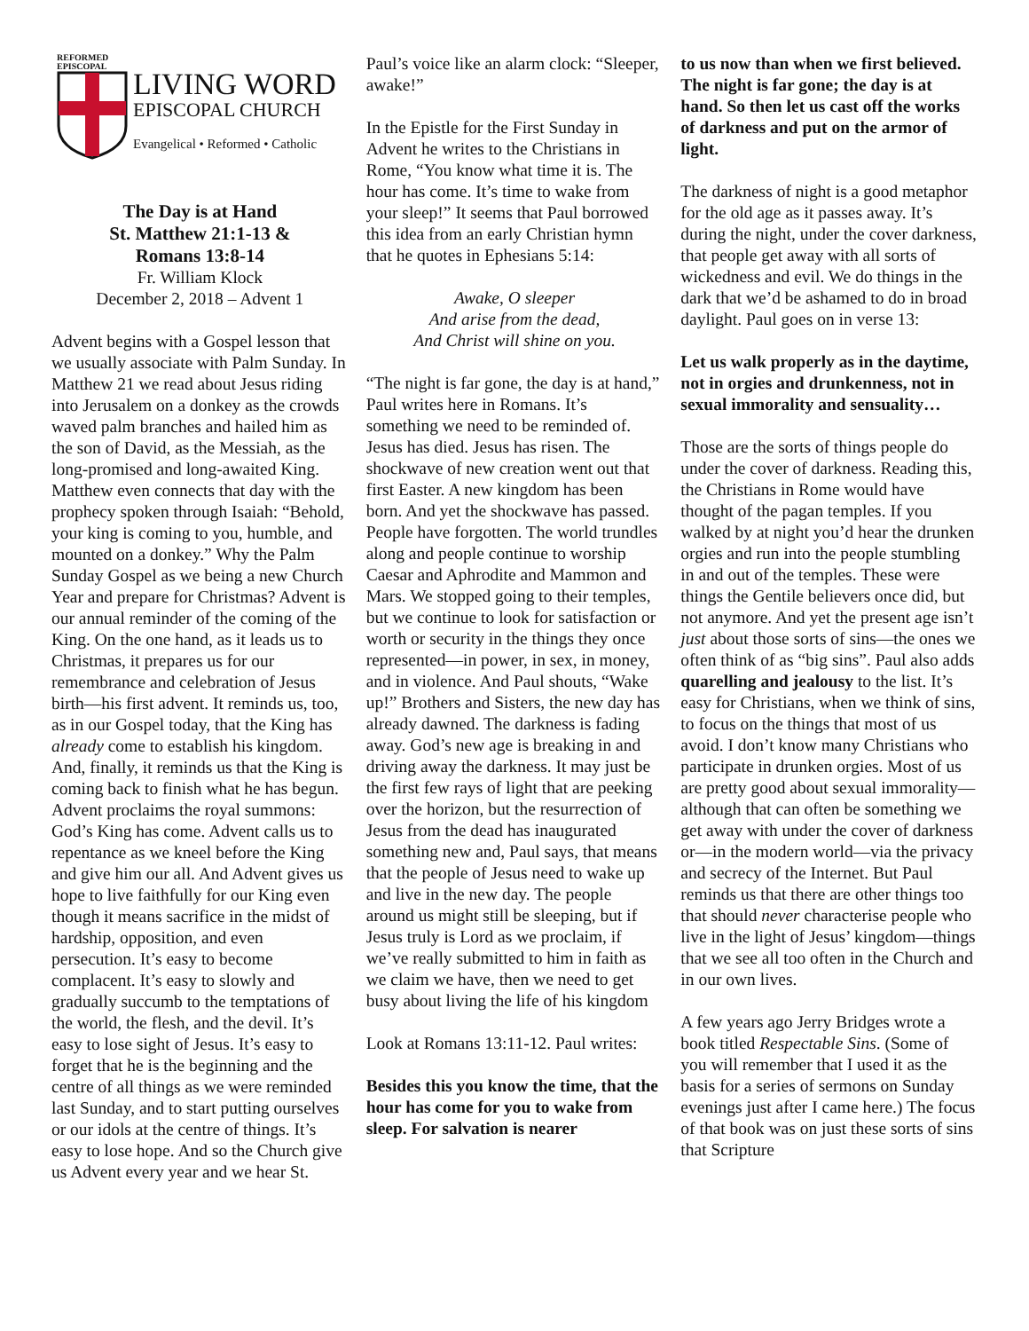REFORMED
EPISCOPAL
LIVING WORD
EPISCOPAL CHURCH
Evangelical • Reformed • Catholic
The Day is at Hand
St. Matthew 21:1-13 &
Romans 13:8-14
Fr. William Klock
December 2, 2018 – Advent 1
Advent begins with a Gospel lesson that we usually associate with Palm Sunday. In Matthew 21 we read about Jesus riding into Jerusalem on a donkey as the crowds waved palm branches and hailed him as the son of David, as the Messiah, as the long-promised and long-awaited King. Matthew even connects that day with the prophecy spoken through Isaiah: “Behold, your king is coming to you, humble, and mounted on a donkey.” Why the Palm Sunday Gospel as we being a new Church Year and prepare for Christmas? Advent is our annual reminder of the coming of the King. On the one hand, as it leads us to Christmas, it prepares us for our remembrance and celebration of Jesus birth—his first advent. It reminds us, too, as in our Gospel today, that the King has already come to establish his kingdom. And, finally, it reminds us that the King is coming back to finish what he has begun. Advent proclaims the royal summons: God’s King has come. Advent calls us to repentance as we kneel before the King and give him our all. And Advent gives us hope to live faithfully for our King even though it means sacrifice in the midst of hardship, opposition, and even persecution. It’s easy to become complacent. It’s easy to slowly and gradually succumb to the temptations of the world, the flesh, and the devil. It’s easy to lose sight of Jesus. It’s easy to forget that he is the beginning and the centre of all things as we were reminded last Sunday, and to start putting ourselves or our idols at the centre of things. It’s easy to lose hope. And so the Church give us Advent every year and we hear St.
Paul’s voice like an alarm clock: “Sleeper, awake!”
In the Epistle for the First Sunday in Advent he writes to the Christians in Rome, “You know what time it is. The hour has come. It’s time to wake from your sleep!” It seems that Paul borrowed this idea from an early Christian hymn that he quotes in Ephesians 5:14:
Awake, O sleeper
And arise from the dead,
And Christ will shine on you.
“The night is far gone, the day is at hand,” Paul writes here in Romans. It’s something we need to be reminded of. Jesus has died. Jesus has risen. The shockwave of new creation went out that first Easter. A new kingdom has been born. And yet the shockwave has passed. People have forgotten. The world trundles along and people continue to worship Caesar and Aphrodite and Mammon and Mars. We stopped going to their temples, but we continue to look for satisfaction or worth or security in the things they once represented—in power, in sex, in money, and in violence. And Paul shouts, “Wake up!” Brothers and Sisters, the new day has already dawned. The darkness is fading away. God’s new age is breaking in and driving away the darkness. It may just be the first few rays of light that are peeking over the horizon, but the resurrection of Jesus from the dead has inaugurated something new and, Paul says, that means that the people of Jesus need to wake up and live in the new day. The people around us might still be sleeping, but if Jesus truly is Lord as we proclaim, if we’ve really submitted to him in faith as we claim we have, then we need to get busy about living the life of his kingdom
Look at Romans 13:11-12. Paul writes:
Besides this you know the time, that the hour has come for you to wake from sleep. For salvation is nearer
to us now than when we first believed. The night is far gone; the day is at hand. So then let us cast off the works of darkness and put on the armor of light.
The darkness of night is a good metaphor for the old age as it passes away. It’s during the night, under the cover darkness, that people get away with all sorts of wickedness and evil. We do things in the dark that we’d be ashamed to do in broad daylight. Paul goes on in verse 13:
Let us walk properly as in the daytime, not in orgies and drunkenness, not in sexual immorality and sensuality…
Those are the sorts of things people do under the cover of darkness. Reading this, the Christians in Rome would have thought of the pagan temples. If you walked by at night you’d hear the drunken orgies and run into the people stumbling in and out of the temples. These were things the Gentile believers once did, but not anymore. And yet the present age isn’t just about those sorts of sins—the ones we often think of as “big sins”. Paul also adds quarelling and jealousy to the list. It’s easy for Christians, when we think of sins, to focus on the things that most of us avoid. I don’t know many Christians who participate in drunken orgies. Most of us are pretty good about sexual immorality—although that can often be something we get away with under the cover of darkness or—in the modern world—via the privacy and secrecy of the Internet. But Paul reminds us that there are other things too that should never characterise people who live in the light of Jesus’ kingdom—things that we see all too often in the Church and in our own lives.
A few years ago Jerry Bridges wrote a book titled Respectable Sins. (Some of you will remember that I used it as the basis for a series of sermons on Sunday evenings just after I came here.) The focus of that book was on just these sorts of sins that Scripture